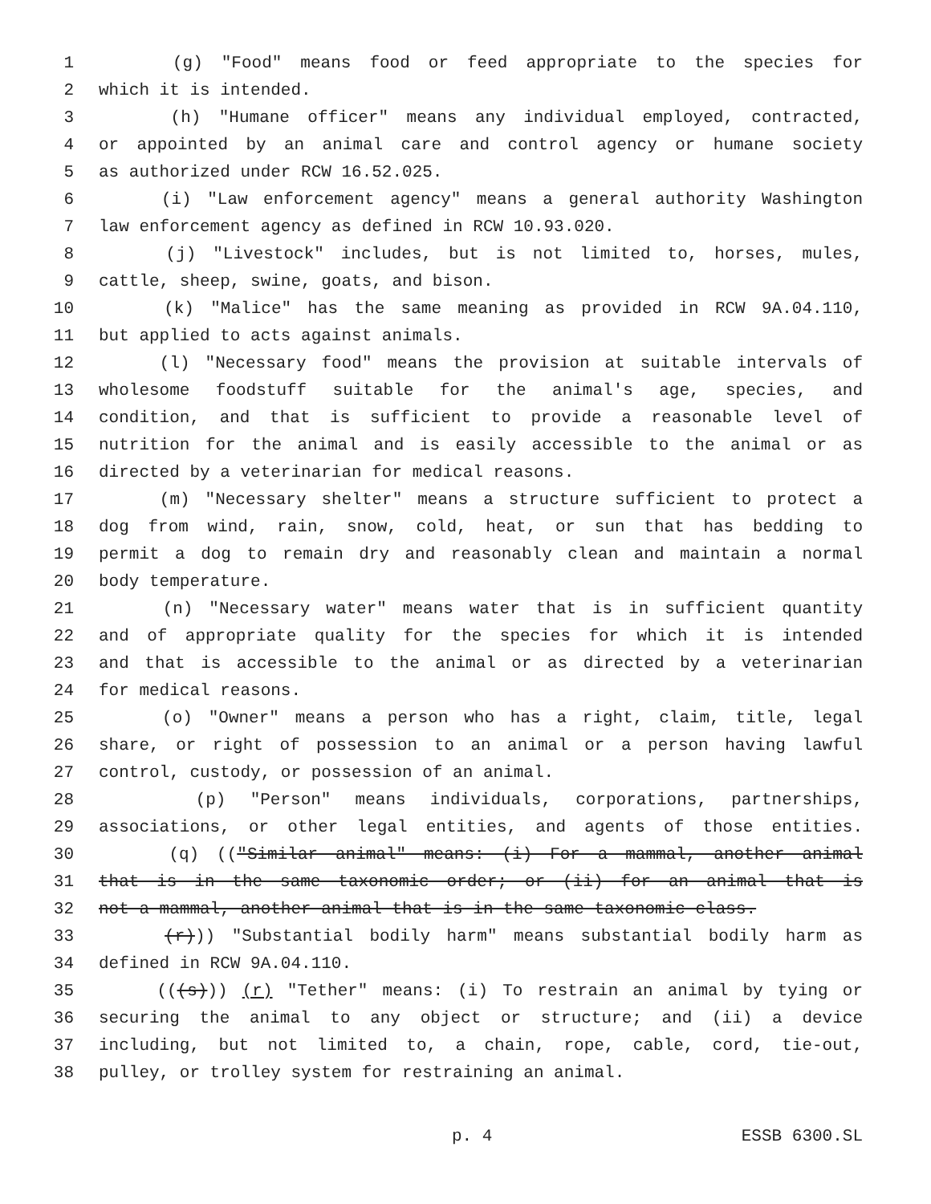1 (g) "Food" means food or feed appropriate to the species for
2 which it is intended.
3 (h) "Humane officer" means any individual employed, contracted,
4 or appointed by an animal care and control agency or humane society
5 as authorized under RCW 16.52.025.
6 (i) "Law enforcement agency" means a general authority Washington
7 law enforcement agency as defined in RCW 10.93.020.
8 (j) "Livestock" includes, but is not limited to, horses, mules,
9 cattle, sheep, swine, goats, and bison.
10 (k) "Malice" has the same meaning as provided in RCW 9A.04.110,
11 but applied to acts against animals.
12 (l) "Necessary food" means the provision at suitable intervals of
13 wholesome foodstuff suitable for the animal's age, species, and
14 condition, and that is sufficient to provide a reasonable level of
15 nutrition for the animal and is easily accessible to the animal or as
16 directed by a veterinarian for medical reasons.
17 (m) "Necessary shelter" means a structure sufficient to protect a
18 dog from wind, rain, snow, cold, heat, or sun that has bedding to
19 permit a dog to remain dry and reasonably clean and maintain a normal
20 body temperature.
21 (n) "Necessary water" means water that is in sufficient quantity
22 and of appropriate quality for the species for which it is intended
23 and that is accessible to the animal or as directed by a veterinarian
24 for medical reasons.
25 (o) "Owner" means a person who has a right, claim, title, legal
26 share, or right of possession to an animal or a person having lawful
27 control, custody, or possession of an animal.
28 (p) "Person" means individuals, corporations, partnerships,
29 associations, or other legal entities, and agents of those entities.
30 (q) (("Similar animal" means: (i) For a mammal, another animal
31 that is in the same taxonomic order; or (ii) for an animal that is
32 not a mammal, another animal that is in the same taxonomic class.
33 (r))) "Substantial bodily harm" means substantial bodily harm as
34 defined in RCW 9A.04.110.
35 (((s))) (r) "Tether" means: (i) To restrain an animal by tying or
36 securing the animal to any object or structure; and (ii) a device
37 including, but not limited to, a chain, rope, cable, cord, tie-out,
38 pulley, or trolley system for restraining an animal.
p. 4 ESSB 6300.SL